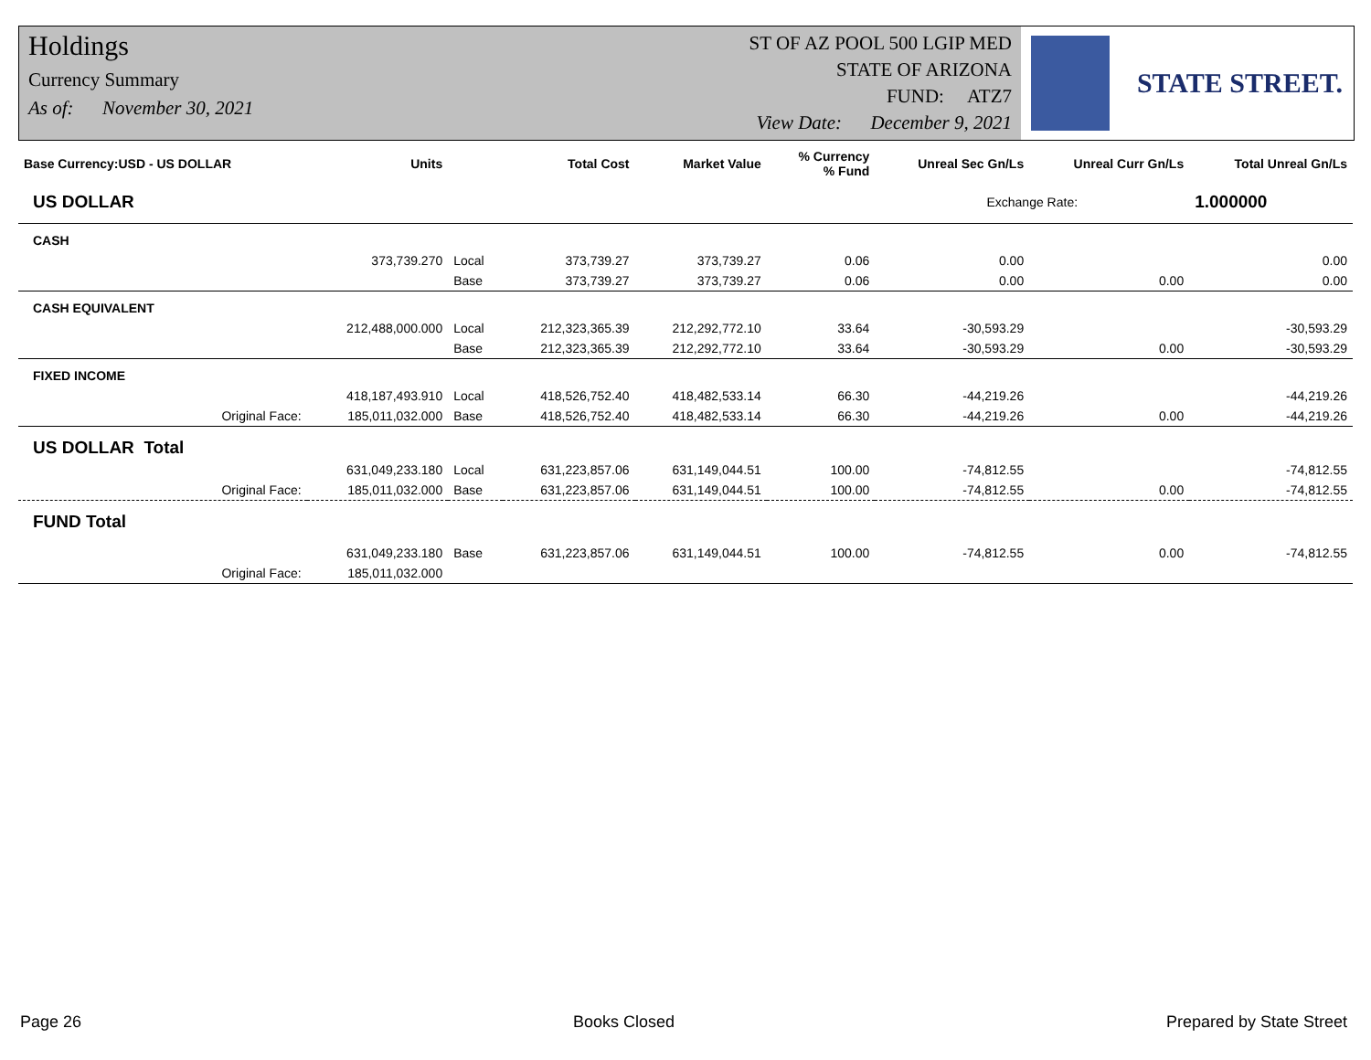Holdings
Currency Summary
As of: November 30, 2021
ST OF AZ POOL 500 LGIP MED
STATE OF ARIZONA
FUND: ATZ7
View Date: December 9, 2021
STATE STREET.
| Base Currency:USD - US DOLLAR | Units | | Total Cost | Market Value | % Currency % Fund | Unreal Sec Gn/Ls | Unreal Curr Gn/Ls | Total Unreal Gn/Ls |
| --- | --- | --- | --- | --- | --- | --- | --- | --- |
| US DOLLAR | | | | | | Exchange Rate: | | 1.000000 |
| CASH | | | | | | | | |
| | 373,739.270 | Local | 373,739.27 | 373,739.27 | 0.06 | 0.00 | | 0.00 |
| | | Base | 373,739.27 | 373,739.27 | 0.06 | 0.00 | 0.00 | 0.00 |
| CASH EQUIVALENT | | | | | | | | |
| | 212,488,000.000 | Local | 212,323,365.39 | 212,292,772.10 | 33.64 | -30,593.29 | | -30,593.29 |
| | | Base | 212,323,365.39 | 212,292,772.10 | 33.64 | -30,593.29 | 0.00 | -30,593.29 |
| FIXED INCOME | | | | | | | | |
| | 418,187,493.910 | Local | 418,526,752.40 | 418,482,533.14 | 66.30 | -44,219.26 | | -44,219.26 |
| Original Face: | 185,011,032.000 | Base | 418,526,752.40 | 418,482,533.14 | 66.30 | -44,219.26 | 0.00 | -44,219.26 |
| US DOLLAR Total | | | | | | | | |
| | 631,049,233.180 | Local | 631,223,857.06 | 631,149,044.51 | 100.00 | -74,812.55 | | -74,812.55 |
| Original Face: | 185,011,032.000 | Base | 631,223,857.06 | 631,149,044.51 | 100.00 | -74,812.55 | 0.00 | -74,812.55 |
| FUND Total | | | | | | | | |
| | 631,049,233.180 | Base | 631,223,857.06 | 631,149,044.51 | 100.00 | -74,812.55 | 0.00 | -74,812.55 |
| Original Face: | 185,011,032.000 | | | | | | | |
Page 26 Books Closed Prepared by State Street